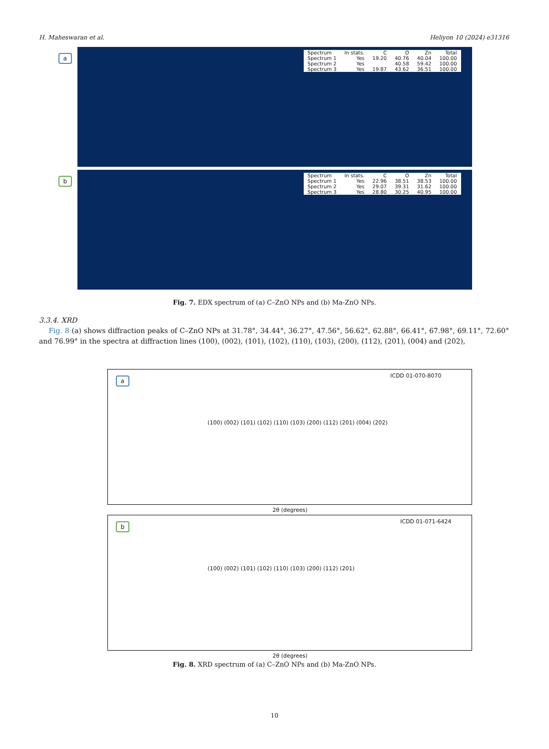H. Maheswaran et al. Heliyon 10 (2024) e31316
a
| Spectrum | In stats. | C | O | Zn | Total |
| --- | --- | --- | --- | --- | --- |
| Spectrum 1 | Yes | 19.20 | 40.76 | 40.04 | 100.00 |
| Spectrum 2 | Yes | | 40.58 | 59.42 | 100.00 |
| Spectrum 3 | Yes | 19.87 | 43.62 | 36.51 | 100.00 |
b
| Spectrum | In stats. | C | O | Zn | Total |
| --- | --- | --- | --- | --- | --- |
| Spectrum 1 | Yes | 22.96 | 38.51 | 38.53 | 100.00 |
| Spectrum 2 | Yes | 29.07 | 39.31 | 31.62 | 100.00 |
| Spectrum 3 | Yes | 28.80 | 30.25 | 40.95 | 100.00 |
Fig. 7. EDX spectrum of (a) C–ZnO NPs and (b) Ma-ZnO NPs.
3.3.4. XRD
Fig. 8 (a) shows diffraction peaks of C–ZnO NPs at 31.78°, 34.44°, 36.27°, 47.56°, 56.62°, 62.88°, 66.41°, 67.98°, 69.11°, 72.60° and 76.99° in the spectra at diffraction lines (100), (002), (101), (102), (110), (103), (200), (112), (201), (004) and (202),
a ICDD 01-070-8070
(100) (002) (101) (102) (110) (103) (200) (112) (201) (004) (202)
2θ (degrees)
b ICDD 01-071-6424
(100) (002) (101) (102) (110) (103) (200) (112) (201)
2θ (degrees)
Fig. 8. XRD spectrum of (a) C–ZnO NPs and (b) Ma-ZnO NPs.
10